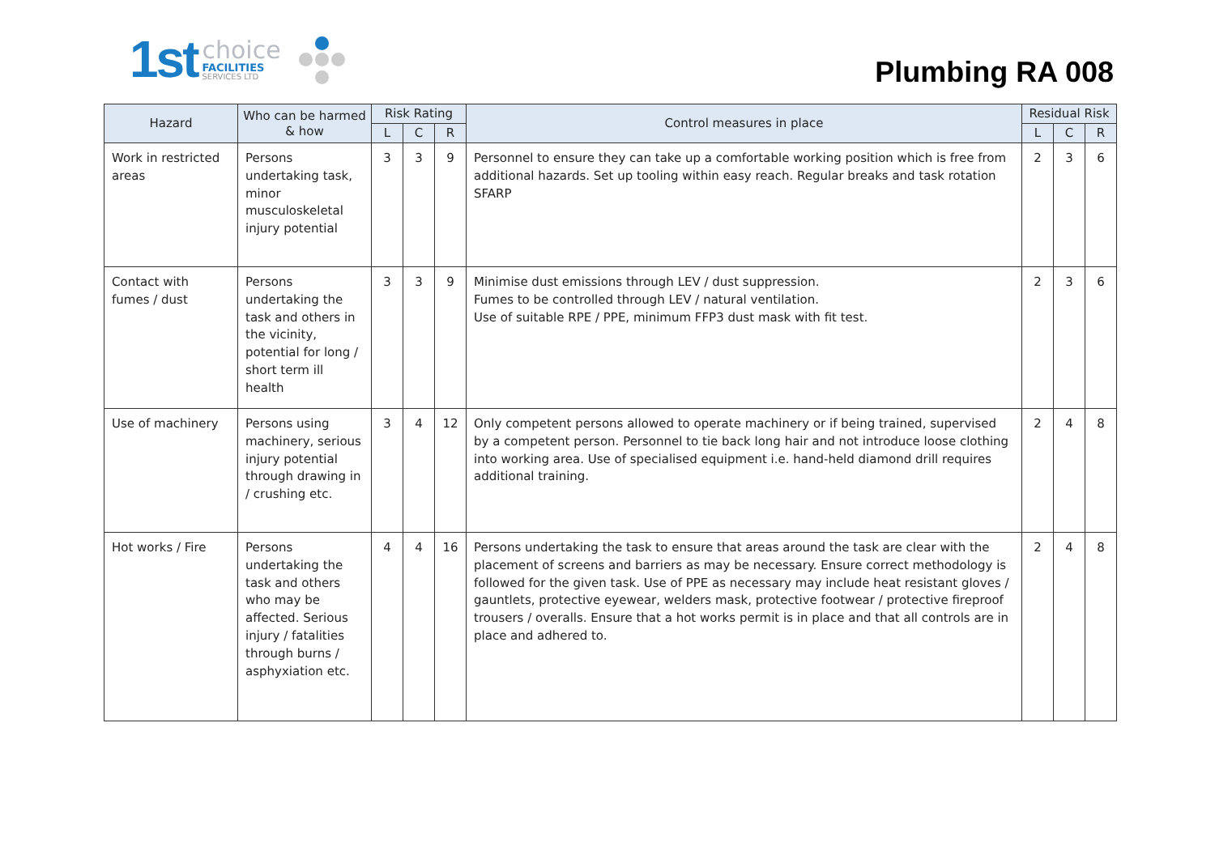1st
choice
FACILITIES
SERVICES LTD
Plumbing RA 008
| Hazard | Who can be harmed & how | Risk Rating | | | Control measures in place | Residual Risk | | |
| --- | --- | --- | --- | --- | --- | --- | --- | --- |
| | | L | C | R | | L | C | R |
| Work in restricted areas | Persons undertaking task, minor musculoskeletal injury potential | 3 | 3 | 9 | Personnel to ensure they can take up a comfortable working position which is free from additional hazards. Set up tooling within easy reach. Regular breaks and task rotation SFARP | 2 | 3 | 6 |
| Contact with fumes / dust | Persons undertaking the task and others in the vicinity, potential for long / short term ill health | 3 | 3 | 9 | Minimise dust emissions through LEV / dust suppression. Fumes to be controlled through LEV / natural ventilation. Use of suitable RPE / PPE, minimum FFP3 dust mask with fit test. | 2 | 3 | 6 |
| Use of machinery | Persons using machinery, serious injury potential through drawing in / crushing etc. | 3 | 4 | 12 | Only competent persons allowed to operate machinery or if being trained, supervised by a competent person. Personnel to tie back long hair and not introduce loose clothing into working area. Use of specialised equipment i.e. hand-held diamond drill requires additional training. | 2 | 4 | 8 |
| Hot works / Fire | Persons undertaking the task and others who may be affected. Serious injury / fatalities through burns / asphyxiation etc. | 4 | 4 | 16 | Persons undertaking the task to ensure that areas around the task are clear with the placement of screens and barriers as may be necessary. Ensure correct methodology is followed for the given task. Use of PPE as necessary may include heat resistant gloves / gauntlets, protective eyewear, welders mask, protective footwear / protective fireproof trousers / overalls. Ensure that a hot works permit is in place and that all controls are in place and adhered to. | 2 | 4 | 8 |